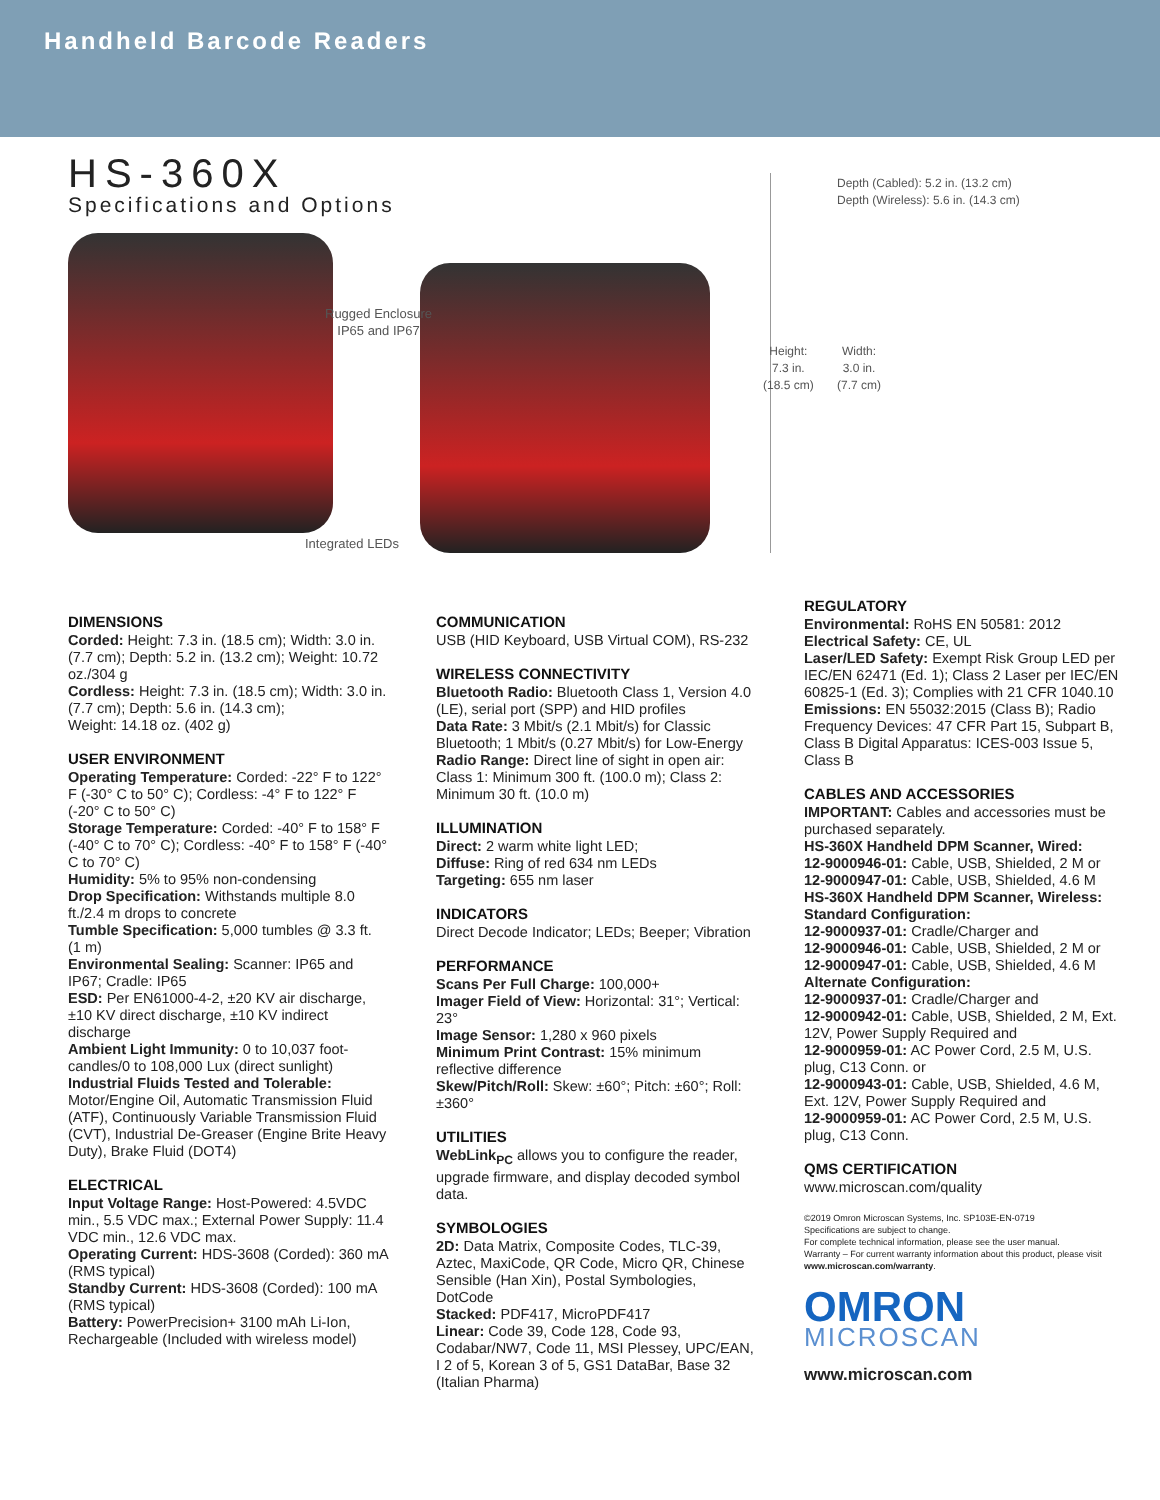Handheld Barcode Readers
HS-360X
Specifications and Options
Rugged Enclosure
IP65 and IP67
Integrated LEDs
Depth (Cabled): 5.2 in. (13.2 cm)
Depth (Wireless): 5.6 in. (14.3 cm)
Height:
7.3 in.
(18.5 cm)
Width:
3.0 in.
(7.7 cm)
DIMENSIONS
Corded: Height: 7.3 in. (18.5 cm); Width: 3.0 in. (7.7 cm); Depth: 5.2 in. (13.2 cm); Weight: 10.72 oz./304 g
Cordless: Height: 7.3 in. (18.5 cm); Width: 3.0 in. (7.7 cm); Depth: 5.6 in. (14.3 cm);
Weight: 14.18 oz. (402 g)
USER ENVIRONMENT
Operating Temperature: Corded: -22° F to 122° F (-30° C to 50° C); Cordless: -4° F to 122° F (-20° C to 50° C)
Storage Temperature: Corded: -40° F to 158° F (-40° C to 70° C); Cordless: -40° F to 158° F (-40° C to 70° C)
Humidity: 5% to 95% non-condensing
Drop Specification: Withstands multiple 8.0 ft./2.4 m drops to concrete
Tumble Specification: 5,000 tumbles @ 3.3 ft. (1 m)
Environmental Sealing: Scanner: IP65 and IP67; Cradle: IP65
ESD: Per EN61000-4-2, ±20 KV air discharge, ±10 KV direct discharge, ±10 KV indirect discharge
Ambient Light Immunity: 0 to 10,037 foot-candles/0 to 108,000 Lux (direct sunlight)
Industrial Fluids Tested and Tolerable:
Motor/Engine Oil, Automatic Transmission Fluid (ATF), Continuously Variable Transmission Fluid (CVT), Industrial De-Greaser (Engine Brite Heavy Duty), Brake Fluid (DOT4)
ELECTRICAL
Input Voltage Range: Host-Powered: 4.5VDC min., 5.5 VDC max.; External Power Supply: 11.4 VDC min., 12.6 VDC max.
Operating Current: HDS-3608 (Corded): 360 mA (RMS typical)
Standby Current: HDS-3608 (Corded): 100 mA (RMS typical)
Battery: PowerPrecision+ 3100 mAh Li-Ion, Rechargeable (Included with wireless model)
COMMUNICATION
USB (HID Keyboard, USB Virtual COM), RS-232
WIRELESS CONNECTIVITY
Bluetooth Radio: Bluetooth Class 1, Version 4.0 (LE), serial port (SPP) and HID profiles
Data Rate: 3 Mbit/s (2.1 Mbit/s) for Classic Bluetooth; 1 Mbit/s (0.27 Mbit/s) for Low-Energy
Radio Range: Direct line of sight in open air: Class 1: Minimum 300 ft. (100.0 m); Class 2: Minimum 30 ft. (10.0 m)
ILLUMINATION
Direct: 2 warm white light LED;
Diffuse: Ring of red 634 nm LEDs
Targeting: 655 nm laser
INDICATORS
Direct Decode Indicator; LEDs; Beeper; Vibration
PERFORMANCE
Scans Per Full Charge: 100,000+
Imager Field of View: Horizontal: 31°; Vertical: 23°
Image Sensor: 1,280 x 960 pixels
Minimum Print Contrast: 15% minimum reflective difference
Skew/Pitch/Roll: Skew: ±60°; Pitch: ±60°; Roll: ±360°
UTILITIES
WebLink<sub>PC</sub> allows you to configure the reader, upgrade firmware, and display decoded symbol data.
SYMBOLOGIES
2D: Data Matrix, Composite Codes, TLC-39, Aztec, MaxiCode, QR Code, Micro QR, Chinese Sensible (Han Xin), Postal Symbologies, DotCode
Stacked: PDF417, MicroPDF417
Linear: Code 39, Code 128, Code 93, Codabar/NW7, Code 11, MSI Plessey, UPC/EAN, I 2 of 5, Korean 3 of 5, GS1 DataBar, Base 32 (Italian Pharma)
REGULATORY
Environmental: RoHS EN 50581: 2012
Electrical Safety: CE, UL
Laser/LED Safety: Exempt Risk Group LED per IEC/EN 62471 (Ed. 1); Class 2 Laser per IEC/EN 60825-1 (Ed. 3); Complies with 21 CFR 1040.10
Emissions: EN 55032:2015 (Class B); Radio Frequency Devices: 47 CFR Part 15, Subpart B, Class B Digital Apparatus: ICES-003 Issue 5, Class B
CABLES AND ACCESSORIES
IMPORTANT: Cables and accessories must be purchased separately.
HS-360X Handheld DPM Scanner, Wired:
12-9000946-01: Cable, USB, Shielded, 2 M or
12-9000947-01: Cable, USB, Shielded, 4.6 M
HS-360X Handheld DPM Scanner, Wireless:
Standard Configuration:
12-9000937-01: Cradle/Charger and
12-9000946-01: Cable, USB, Shielded, 2 M or
12-9000947-01: Cable, USB, Shielded, 4.6 M
Alternate Configuration:
12-9000937-01: Cradle/Charger and
12-9000942-01: Cable, USB, Shielded, 2 M, Ext. 12V, Power Supply Required and
12-9000959-01: AC Power Cord, 2.5 M, U.S. plug, C13 Conn. or
12-9000943-01: Cable, USB, Shielded, 4.6 M, Ext. 12V, Power Supply Required and
12-9000959-01: AC Power Cord, 2.5 M, U.S. plug, C13 Conn.
QMS CERTIFICATION
www.microscan.com/quality
©2019 Omron Microscan Systems, Inc. SP103E-EN-0719
Specifications are subject to change.
For complete technical information, please see the user manual.
Warranty – For current warranty information about this product, please visit www.microscan.com/warranty.
OMRON
MICROSCAN
www.microscan.com